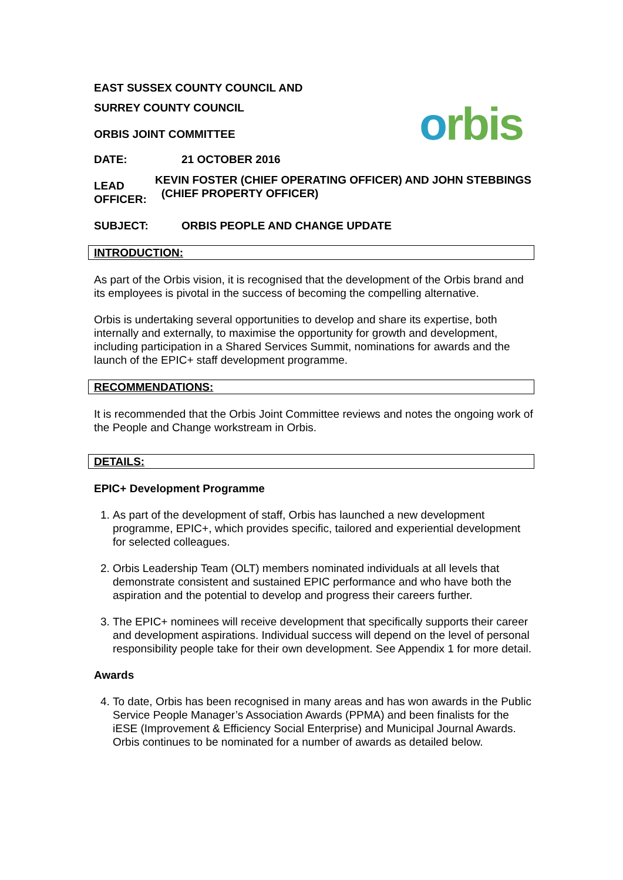EAST SUSSEX COUNTY COUNCIL AND
SURREY COUNTY COUNCIL
ORBIS JOINT COMMITTEE
orbis
DATE: 21 OCTOBER 2016
LEAD
OFFICER:
KEVIN FOSTER (CHIEF OPERATING OFFICER) AND JOHN STEBBINGS (CHIEF PROPERTY OFFICER)
SUBJECT: ORBIS PEOPLE AND CHANGE UPDATE
INTRODUCTION:
As part of the Orbis vision, it is recognised that the development of the Orbis brand and its employees is pivotal in the success of becoming the compelling alternative.
Orbis is undertaking several opportunities to develop and share its expertise, both internally and externally, to maximise the opportunity for growth and development, including participation in a Shared Services Summit, nominations for awards and the launch of the EPIC+ staff development programme.
RECOMMENDATIONS:
It is recommended that the Orbis Joint Committee reviews and notes the ongoing work of the People and Change workstream in Orbis.
DETAILS:
EPIC+ Development Programme
1. As part of the development of staff, Orbis has launched a new development programme, EPIC+, which provides specific, tailored and experiential development for selected colleagues.
2. Orbis Leadership Team (OLT) members nominated individuals at all levels that demonstrate consistent and sustained EPIC performance and who have both the aspiration and the potential to develop and progress their careers further.
3. The EPIC+ nominees will receive development that specifically supports their career and development aspirations. Individual success will depend on the level of personal responsibility people take for their own development. See Appendix 1 for more detail.
Awards
4. To date, Orbis has been recognised in many areas and has won awards in the Public Service People Manager’s Association Awards (PPMA) and been finalists for the iESE (Improvement & Efficiency Social Enterprise) and Municipal Journal Awards. Orbis continues to be nominated for a number of awards as detailed below.